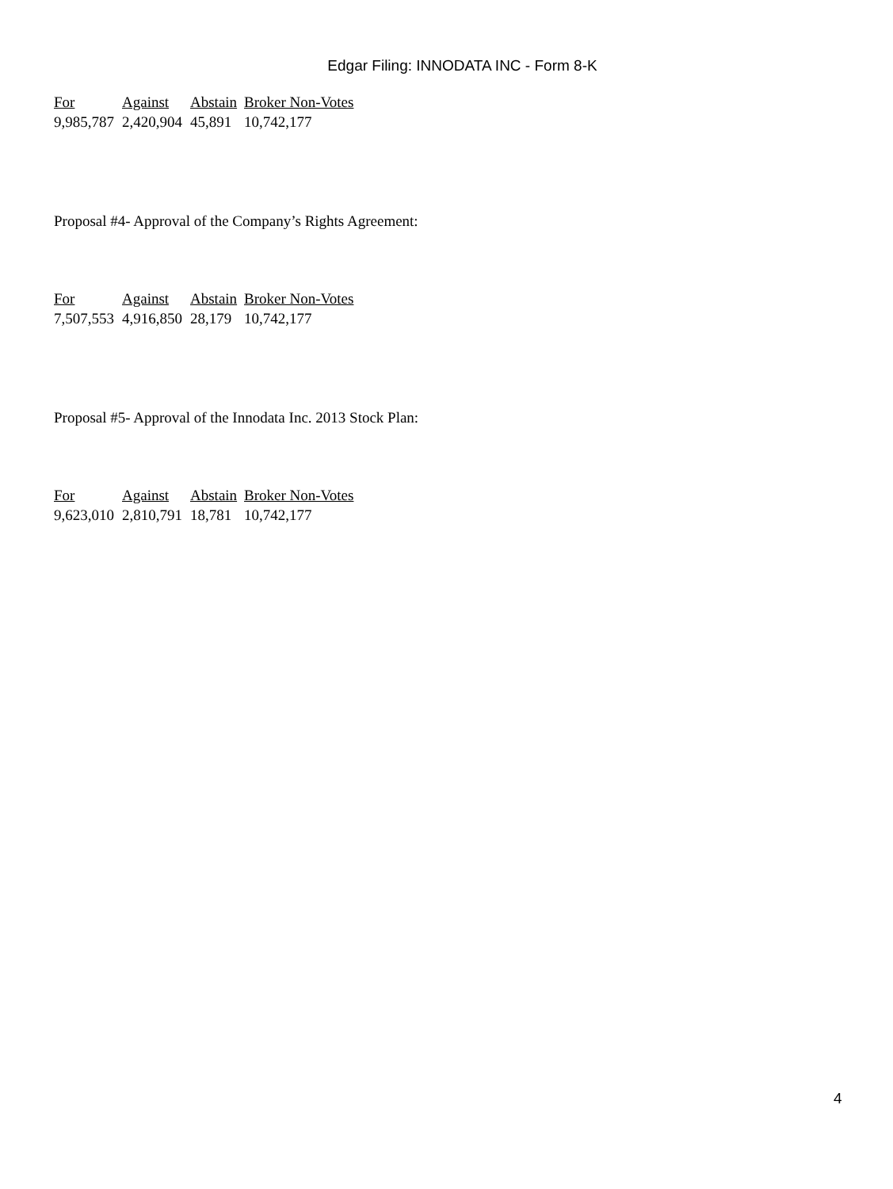Edgar Filing: INNODATA INC - Form 8-K
| For | Against | Abstain | Broker Non-Votes |
| --- | --- | --- | --- |
| 9,985,787 | 2,420,904 | 45,891 | 10,742,177 |
Proposal #4- Approval of the Company’s Rights Agreement:
| For | Against | Abstain | Broker Non-Votes |
| --- | --- | --- | --- |
| 7,507,553 | 4,916,850 | 28,179 | 10,742,177 |
Proposal #5- Approval of the Innodata Inc. 2013 Stock Plan:
| For | Against | Abstain | Broker Non-Votes |
| --- | --- | --- | --- |
| 9,623,010 | 2,810,791 | 18,781 | 10,742,177 |
4